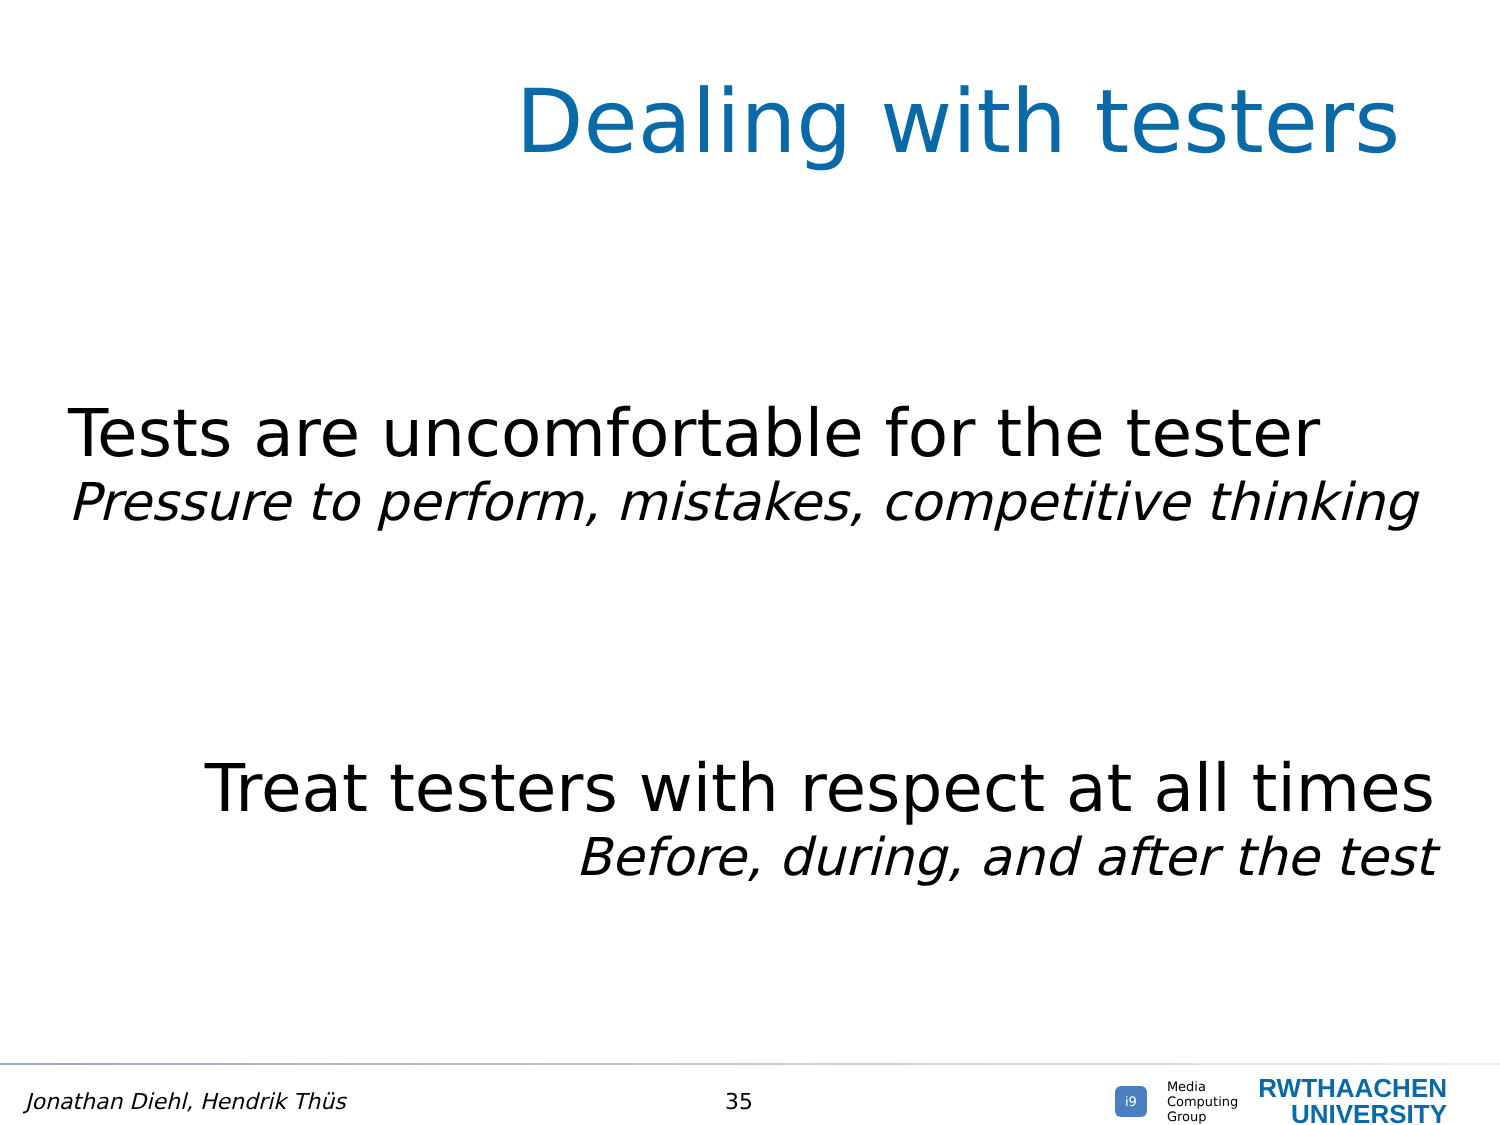Dealing with testers
Tests are uncomfortable for the tester
Pressure to perform, mistakes, competitive thinking
Treat testers with respect at all times
Before, during, and after the test
Jonathan Diehl, Hendrik Thüs 35
i9
Media
Computing
Group
RWTHAACHEN
UNIVERSITY